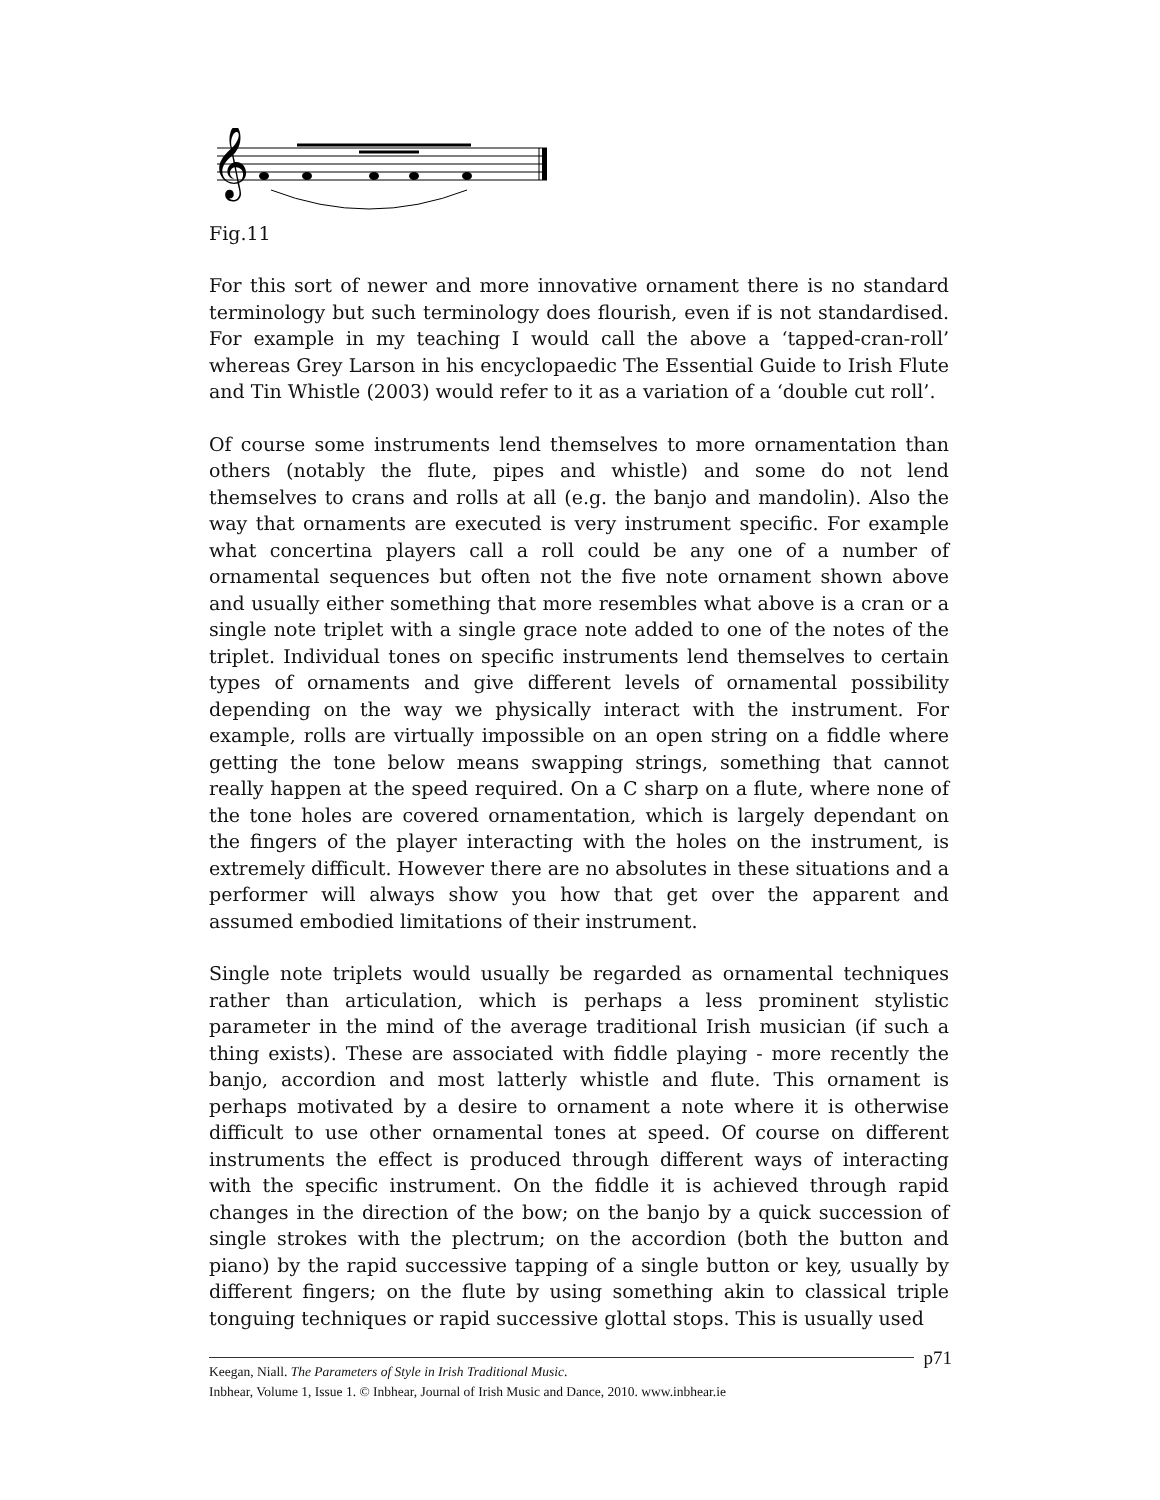𝄞
Fig.11
For this sort of newer and more innovative ornament there is no standard terminology but such terminology does flourish, even if is not standardised. For example in my teaching I would call the above a ‘tapped-cran-roll’ whereas Grey Larson in his encyclopaedic The Essential Guide to Irish Flute and Tin Whistle (2003) would refer to it as a variation of a ‘double cut roll’.
Of course some instruments lend themselves to more ornamentation than others (notably the flute, pipes and whistle) and some do not lend themselves to crans and rolls at all (e.g. the banjo and mandolin). Also the way that ornaments are executed is very instrument specific. For example what concertina players call a roll could be any one of a number of ornamental sequences but often not the five note ornament shown above and usually either something that more resembles what above is a cran or a single note triplet with a single grace note added to one of the notes of the triplet. Individual tones on specific instruments lend themselves to certain types of ornaments and give different levels of ornamental possibility depending on the way we physically interact with the instrument. For example, rolls are virtually impossible on an open string on a fiddle where getting the tone below means swapping strings, something that cannot really happen at the speed required. On a C sharp on a flute, where none of the tone holes are covered ornamentation, which is largely dependant on the fingers of the player interacting with the holes on the instrument, is extremely difficult. However there are no absolutes in these situations and a performer will always show you how that get over the apparent and assumed embodied limitations of their instrument.
Single note triplets would usually be regarded as ornamental techniques rather than articulation, which is perhaps a less prominent stylistic parameter in the mind of the average traditional Irish musician (if such a thing exists). These are associated with fiddle playing - more recently the banjo, accordion and most latterly whistle and flute. This ornament is perhaps motivated by a desire to ornament a note where it is otherwise difficult to use other ornamental tones at speed. Of course on different instruments the effect is produced through different ways of interacting with the specific instrument. On the fiddle it is achieved through rapid changes in the direction of the bow; on the banjo by a quick succession of single strokes with the plectrum; on the accordion (both the button and piano) by the rapid successive tapping of a single button or key, usually by different fingers; on the flute by using something akin to classical triple tonguing techniques or rapid successive glottal stops. This is usually used
p71 Keegan, Niall. The Parameters of Style in Irish Traditional Music.
Inbhear, Volume 1, Issue 1. © Inbhear, Journal of Irish Music and Dance, 2010. www.inbhear.ie